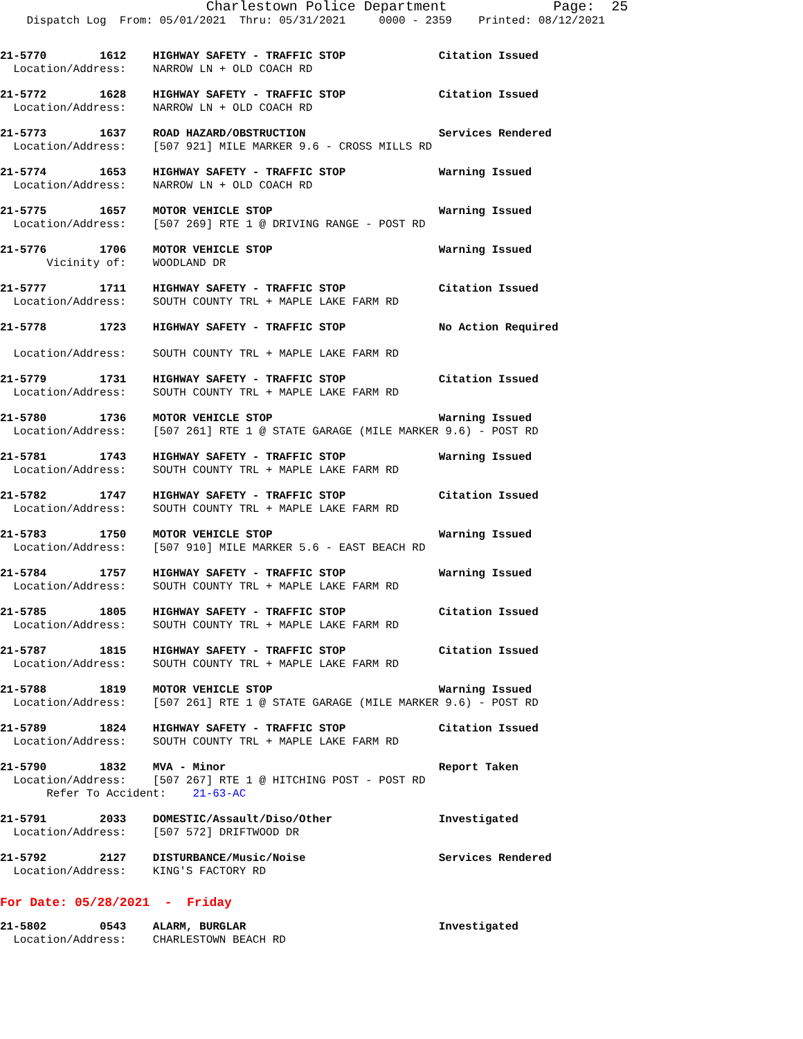Charlestown Police Department                Page:  25
    Dispatch Log  From: 05/01/2021  Thru: 05/31/2021     0000 - 2359    Printed: 08/12/2021
21-5770        1612    HIGHWAY SAFETY - TRAFFIC STOP              Citation Issued
  Location/Address:    NARROW LN + OLD COACH RD
21-5772        1628    HIGHWAY SAFETY - TRAFFIC STOP              Citation Issued
  Location/Address:    NARROW LN + OLD COACH RD
21-5773        1637    ROAD HAZARD/OBSTRUCTION                    Services Rendered
  Location/Address:    [507 921] MILE MARKER 9.6 - CROSS MILLS RD
21-5774        1653    HIGHWAY SAFETY - TRAFFIC STOP              Warning Issued
  Location/Address:    NARROW LN + OLD COACH RD
21-5775        1657    MOTOR VEHICLE STOP                         Warning Issued
  Location/Address:    [507 269] RTE 1 @ DRIVING RANGE - POST RD
21-5776        1706    MOTOR VEHICLE STOP                         Warning Issued
       Vicinity of:    WOODLAND DR
21-5777        1711    HIGHWAY SAFETY - TRAFFIC STOP              Citation Issued
  Location/Address:    SOUTH COUNTY TRL + MAPLE LAKE FARM RD
21-5778        1723    HIGHWAY SAFETY - TRAFFIC STOP              No Action Required

  Location/Address:    SOUTH COUNTY TRL + MAPLE LAKE FARM RD
21-5779        1731    HIGHWAY SAFETY - TRAFFIC STOP              Citation Issued
  Location/Address:    SOUTH COUNTY TRL + MAPLE LAKE FARM RD
21-5780        1736    MOTOR VEHICLE STOP                         Warning Issued
  Location/Address:    [507 261] RTE 1 @ STATE GARAGE (MILE MARKER 9.6) - POST RD
21-5781        1743    HIGHWAY SAFETY - TRAFFIC STOP              Warning Issued
  Location/Address:    SOUTH COUNTY TRL + MAPLE LAKE FARM RD
21-5782        1747    HIGHWAY SAFETY - TRAFFIC STOP              Citation Issued
  Location/Address:    SOUTH COUNTY TRL + MAPLE LAKE FARM RD
21-5783        1750    MOTOR VEHICLE STOP                         Warning Issued
  Location/Address:    [507 910] MILE MARKER 5.6 - EAST BEACH RD
21-5784        1757    HIGHWAY SAFETY - TRAFFIC STOP              Warning Issued
  Location/Address:    SOUTH COUNTY TRL + MAPLE LAKE FARM RD
21-5785        1805    HIGHWAY SAFETY - TRAFFIC STOP              Citation Issued
  Location/Address:    SOUTH COUNTY TRL + MAPLE LAKE FARM RD
21-5787        1815    HIGHWAY SAFETY - TRAFFIC STOP              Citation Issued
  Location/Address:    SOUTH COUNTY TRL + MAPLE LAKE FARM RD
21-5788        1819    MOTOR VEHICLE STOP                         Warning Issued
  Location/Address:    [507 261] RTE 1 @ STATE GARAGE (MILE MARKER 9.6) - POST RD
21-5789        1824    HIGHWAY SAFETY - TRAFFIC STOP              Citation Issued
  Location/Address:    SOUTH COUNTY TRL + MAPLE LAKE FARM RD
21-5790        1832    MVA - Minor                                Report Taken
  Location/Address:    [507 267] RTE 1 @ HITCHING POST - POST RD
       Refer To Accident:    21-63-AC
21-5791        2033    DOMESTIC/Assault/Diso/Other                Investigated
  Location/Address:    [507 572] DRIFTWOOD DR
21-5792        2127    DISTURBANCE/Music/Noise                    Services Rendered
  Location/Address:    KING'S FACTORY RD
For Date: 05/28/2021  -  Friday
21-5802        0543    ALARM, BURGLAR                             Investigated
  Location/Address:    CHARLESTOWN BEACH RD